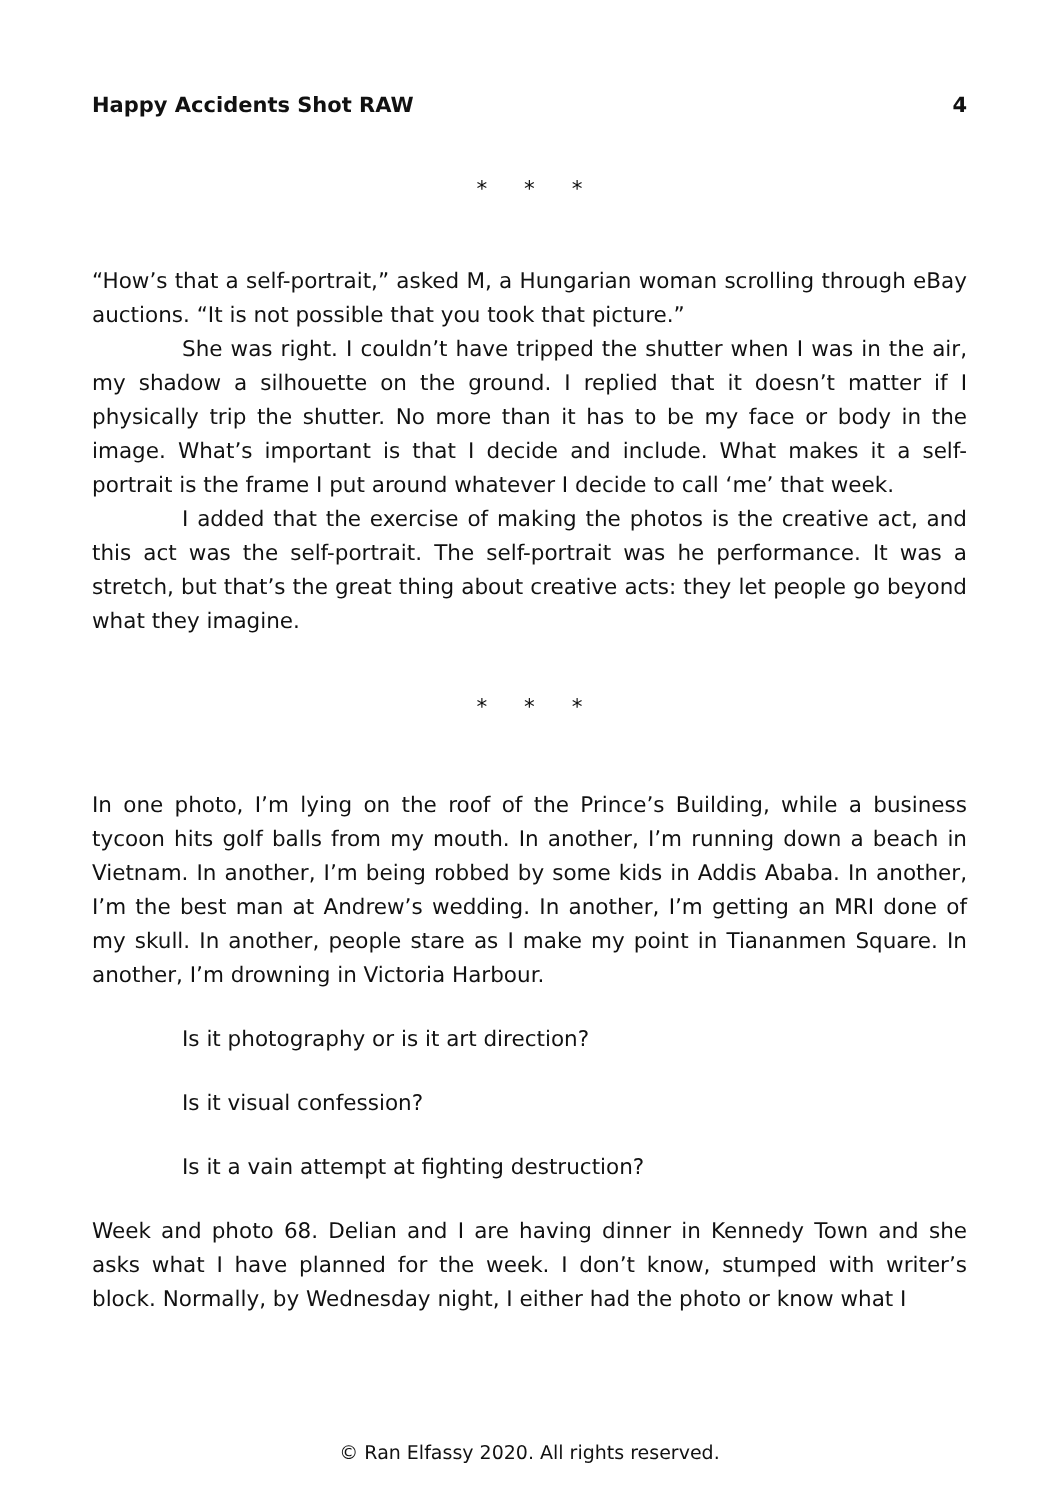Happy Accidents Shot RAW 4
* * *
“How’s that a self-portrait,” asked M, a Hungarian woman scrolling through eBay auctions. “It is not possible that you took that picture.”
She was right. I couldn’t have tripped the shutter when I was in the air, my shadow a silhouette on the ground. I replied that it doesn’t matter if I physically trip the shutter. No more than it has to be my face or body in the image. What’s important is that I decide and include. What makes it a self-portrait is the frame I put around whatever I decide to call ‘me’ that week.
I added that the exercise of making the photos is the creative act, and this act was the self-portrait. The self-portrait was he performance. It was a stretch, but that’s the great thing about creative acts: they let people go beyond what they imagine.
* * *
In one photo, I’m lying on the roof of the Prince’s Building, while a business tycoon hits golf balls from my mouth. In another, I’m running down a beach in Vietnam. In another, I’m being robbed by some kids in Addis Ababa. In another, I’m the best man at Andrew’s wedding. In another, I’m getting an MRI done of my skull. In another, people stare as I make my point in Tiananmen Square. In another, I’m drowning in Victoria Harbour.
Is it photography or is it art direction?
Is it visual confession?
Is it a vain attempt at fighting destruction?
Week and photo 68. Delian and I are having dinner in Kennedy Town and she asks what I have planned for the week. I don’t know, stumped with writer’s block. Normally, by Wednesday night, I either had the photo or know what I
© Ran Elfassy 2020. All rights reserved.